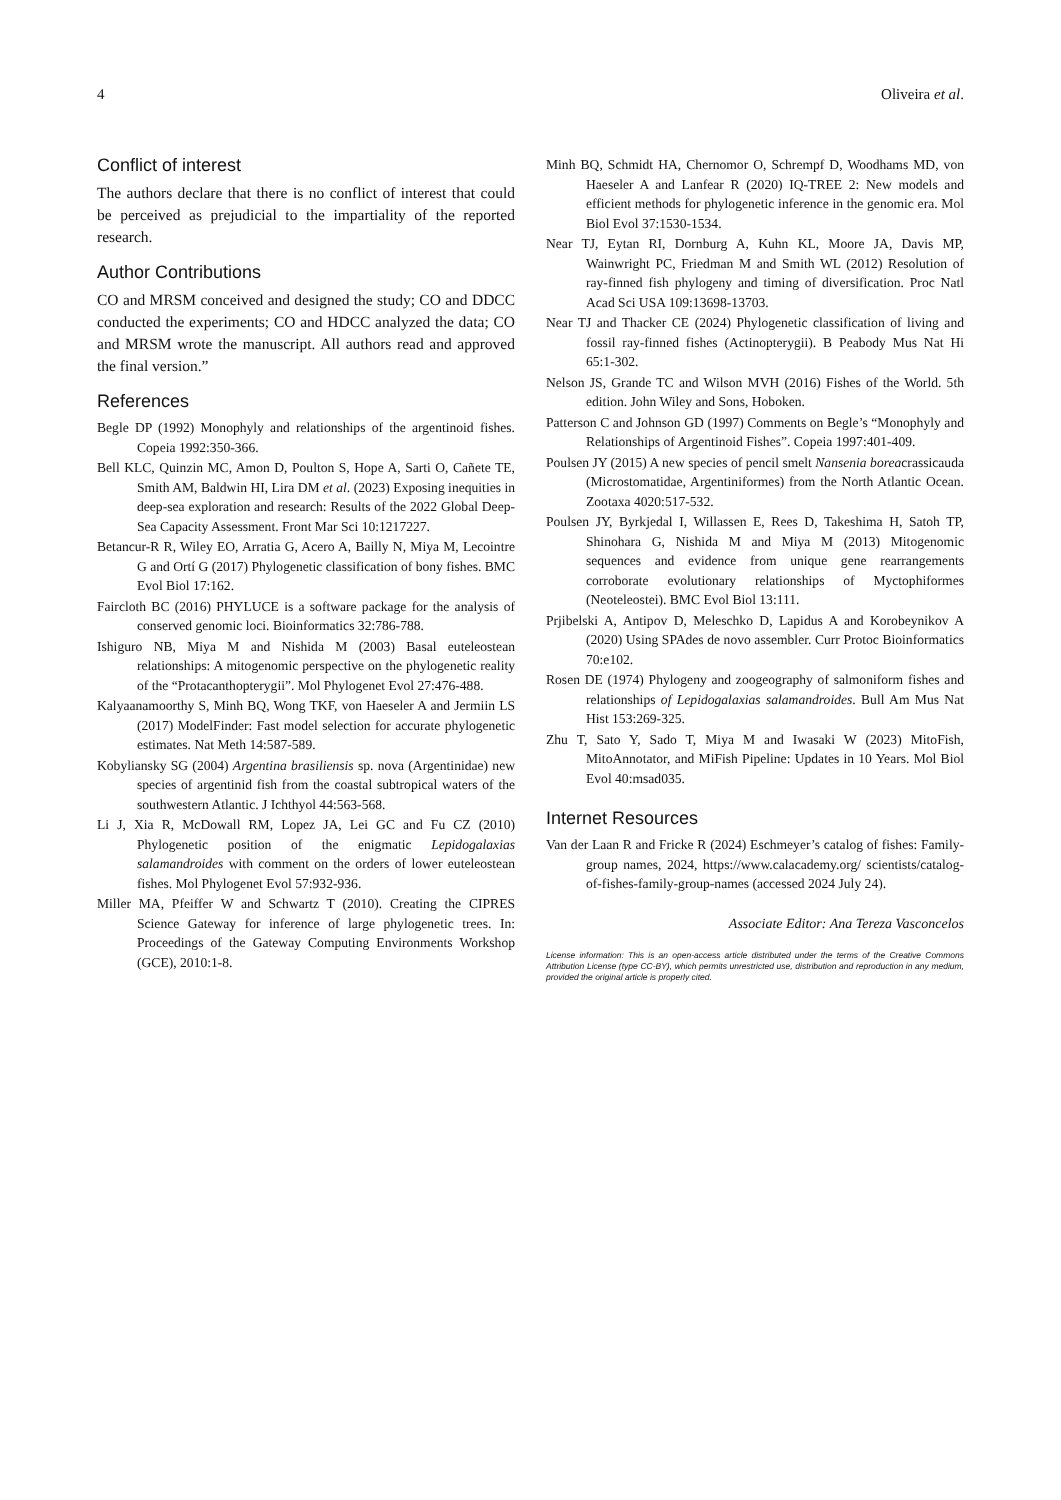4 Oliveira et al.
Conflict of interest
The authors declare that there is no conflict of interest that could be perceived as prejudicial to the impartiality of the reported research.
Author Contributions
CO and MRSM conceived and designed the study; CO and DDCC conducted the experiments; CO and HDCC analyzed the data; CO and MRSM wrote the manuscript. All authors read and approved the final version.”
References
Begle DP (1992) Monophyly and relationships of the argentinoid fishes. Copeia 1992:350-366.
Bell KLC, Quinzin MC, Amon D, Poulton S, Hope A, Sarti O, Cañete TE, Smith AM, Baldwin HI, Lira DM et al. (2023) Exposing inequities in deep-sea exploration and research: Results of the 2022 Global Deep-Sea Capacity Assessment. Front Mar Sci 10:1217227.
Betancur-R R, Wiley EO, Arratia G, Acero A, Bailly N, Miya M, Lecointre G and Ortí G (2017) Phylogenetic classification of bony fishes. BMC Evol Biol 17:162.
Faircloth BC (2016) PHYLUCE is a software package for the analysis of conserved genomic loci. Bioinformatics 32:786-788.
Ishiguro NB, Miya M and Nishida M (2003) Basal euteleostean relationships: A mitogenomic perspective on the phylogenetic reality of the “Protacanthopterygii”. Mol Phylogenet Evol 27:476-488.
Kalyaanamoorthy S, Minh BQ, Wong TKF, von Haeseler A and Jermiin LS (2017) ModelFinder: Fast model selection for accurate phylogenetic estimates. Nat Meth 14:587-589.
Kobyliansky SG (2004) Argentina brasiliensis sp. nova (Argentinidae) new species of argentinid fish from the coastal subtropical waters of the southwestern Atlantic. J Ichthyol 44:563-568.
Li J, Xia R, McDowall RM, Lopez JA, Lei GC and Fu CZ (2010) Phylogenetic position of the enigmatic Lepidogalaxias salamandroides with comment on the orders of lower euteleostean fishes. Mol Phylogenet Evol 57:932-936.
Miller MA, Pfeiffer W and Schwartz T (2010). Creating the CIPRES Science Gateway for inference of large phylogenetic trees. In: Proceedings of the Gateway Computing Environments Workshop (GCE), 2010:1-8.
Minh BQ, Schmidt HA, Chernomor O, Schrempf D, Woodhams MD, von Haeseler A and Lanfear R (2020) IQ-TREE 2: New models and efficient methods for phylogenetic inference in the genomic era. Mol Biol Evol 37:1530-1534.
Near TJ, Eytan RI, Dornburg A, Kuhn KL, Moore JA, Davis MP, Wainwright PC, Friedman M and Smith WL (2012) Resolution of ray-finned fish phylogeny and timing of diversification. Proc Natl Acad Sci USA 109:13698-13703.
Near TJ and Thacker CE (2024) Phylogenetic classification of living and fossil ray-finned fishes (Actinopterygii). B Peabody Mus Nat Hi 65:1-302.
Nelson JS, Grande TC and Wilson MVH (2016) Fishes of the World. 5th edition. John Wiley and Sons, Hoboken.
Patterson C and Johnson GD (1997) Comments on Begle’s “Monophyly and Relationships of Argentinoid Fishes”. Copeia 1997:401-409.
Poulsen JY (2015) A new species of pencil smelt Nansenia boreacrassicauda (Microstomatidae, Argentiniformes) from the North Atlantic Ocean. Zootaxa 4020:517-532.
Poulsen JY, Byrkjedal I, Willassen E, Rees D, Takeshima H, Satoh TP, Shinohara G, Nishida M and Miya M (2013) Mitogenomic sequences and evidence from unique gene rearrangements corroborate evolutionary relationships of Myctophiformes (Neoteleostei). BMC Evol Biol 13:111.
Prjibelski A, Antipov D, Meleschko D, Lapidus A and Korobeynikov A (2020) Using SPAdes de novo assembler. Curr Protoc Bioinformatics 70:e102.
Rosen DE (1974) Phylogeny and zoogeography of salmoniform fishes and relationships of Lepidogalaxias salamandroides. Bull Am Mus Nat Hist 153:269-325.
Zhu T, Sato Y, Sado T, Miya M and Iwasaki W (2023) MitoFish, MitoAnnotator, and MiFish Pipeline: Updates in 10 Years. Mol Biol Evol 40:msad035.
Internet Resources
Van der Laan R and Fricke R (2024) Eschmeyer’s catalog of fishes: Family-group names, 2024, https://www.calacademy.org/ scientists/catalog-of-fishes-family-group-names (accessed 2024 July 24).
Associate Editor: Ana Tereza Vasconcelos
License information: This is an open-access article distributed under the terms of the Creative Commons Attribution License (type CC-BY), which permits unrestricted use, distribution and reproduction in any medium, provided the original article is properly cited.